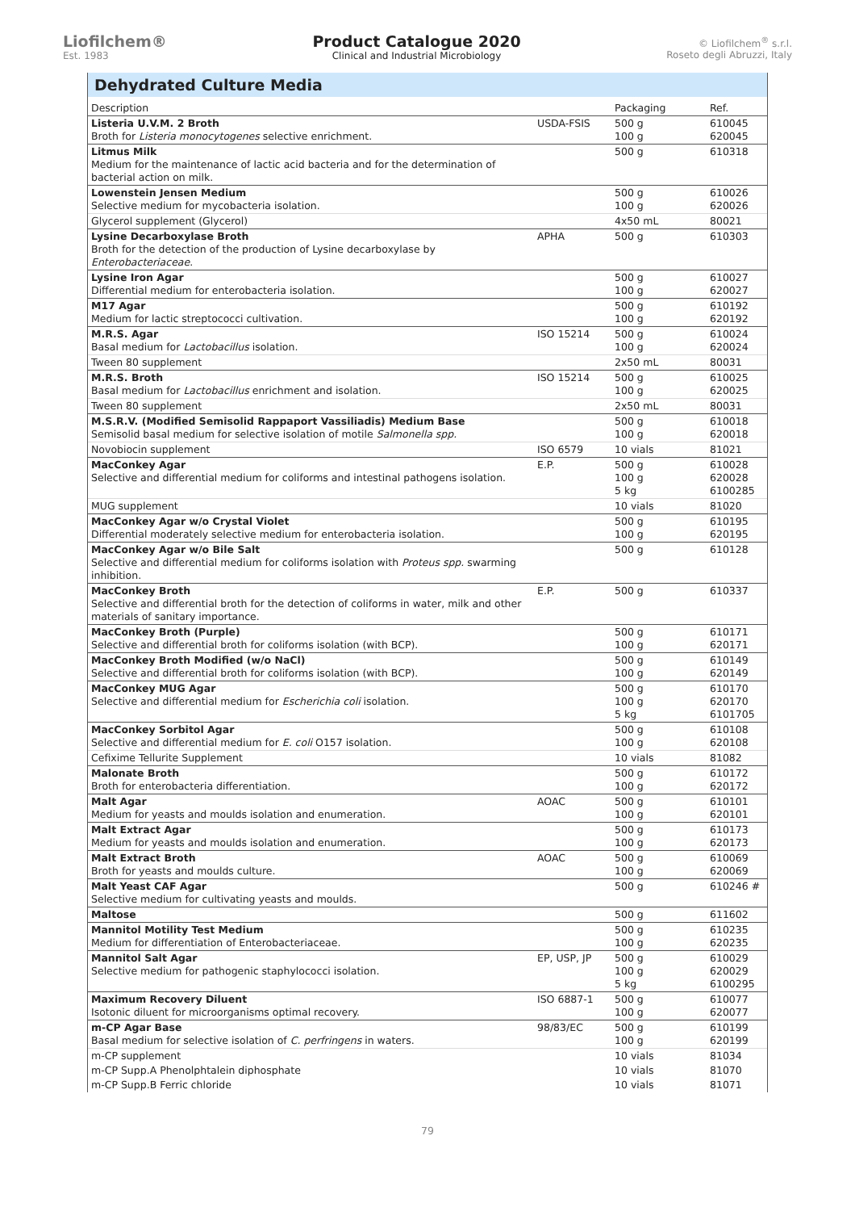Liofilchem®
Est. 1983
Product Catalogue 2020
Clinical and Industrial Microbiology
© Liofilchem<sup>®</sup> s.r.l.
Roseto degli Abruzzi, Italy
Dehydrated Culture Media
| Description | | Packaging | Ref. |
| --- | --- | --- | --- |
| Listeria U.V.M. 2 Broth Broth for Listeria monocytogenes selective enrichment. | USDA-FSIS | 500 g 100 g | 610045 620045 |
| Litmus Milk Medium for the maintenance of lactic acid bacteria and for the determination of bacterial action on milk. | | 500 g | 610318 |
| Lowenstein Jensen Medium Selective medium for mycobacteria isolation. | | 500 g 100 g | 610026 620026 |
| Glycerol supplement (Glycerol) | | 4x50 mL | 80021 |
| Lysine Decarboxylase Broth Broth for the detection of the production of Lysine decarboxylase by Enterobacteriaceae . | APHA | 500 g | 610303 |
| Lysine Iron Agar Differential medium for enterobacteria isolation. | | 500 g 100 g | 610027 620027 |
| M17 Agar Medium for lactic streptococci cultivation. | | 500 g 100 g | 610192 620192 |
| M.R.S. Agar Basal medium for Lactobacillus isolation. | ISO 15214 | 500 g 100 g | 610024 620024 |
| Tween 80 supplement | | 2x50 mL | 80031 |
| M.R.S. Broth Basal medium for Lactobacillus enrichment and isolation. | ISO 15214 | 500 g 100 g | 610025 620025 |
| Tween 80 supplement | | 2x50 mL | 80031 |
| M.S.R.V. (Modified Semisolid Rappaport Vassiliadis) Medium Base Semisolid basal medium for selective isolation of motile Salmonella spp. | | 500 g 100 g | 610018 620018 |
| Novobiocin supplement | ISO 6579 | 10 vials | 81021 |
| MacConkey Agar Selective and differential medium for coliforms and intestinal pathogens isolation. | E.P. | 500 g 100 g 5 kg | 610028 620028 6100285 |
| MUG supplement | | 10 vials | 81020 |
| MacConkey Agar w/o Crystal Violet Differential moderately selective medium for enterobacteria isolation. | | 500 g 100 g | 610195 620195 |
| MacConkey Agar w/o Bile Salt Selective and differential medium for coliforms isolation with Proteus spp. swarming inhibition. | | 500 g | 610128 |
| MacConkey Broth Selective and differential broth for the detection of coliforms in water, milk and other materials of sanitary importance. | E.P. | 500 g | 610337 |
| MacConkey Broth (Purple) Selective and differential broth for coliforms isolation (with BCP). | | 500 g 100 g | 610171 620171 |
| MacConkey Broth Modified (w/o NaCl) Selective and differential broth for coliforms isolation (with BCP). | | 500 g 100 g | 610149 620149 |
| MacConkey MUG Agar Selective and differential medium for Escherichia coli isolation. | | 500 g 100 g 5 kg | 610170 620170 6101705 |
| MacConkey Sorbitol Agar Selective and differential medium for E. coli O157 isolation. | | 500 g 100 g | 610108 620108 |
| Cefixime Tellurite Supplement | | 10 vials | 81082 |
| Malonate Broth Broth for enterobacteria differentiation. | | 500 g 100 g | 610172 620172 |
| Malt Agar Medium for yeasts and moulds isolation and enumeration. | AOAC | 500 g 100 g | 610101 620101 |
| Malt Extract Agar Medium for yeasts and moulds isolation and enumeration. | | 500 g 100 g | 610173 620173 |
| Malt Extract Broth Broth for yeasts and moulds culture. | AOAC | 500 g 100 g | 610069 620069 |
| Malt Yeast CAF Agar Selective medium for cultivating yeasts and moulds. | | 500 g | 610246 # |
| Maltose | | 500 g | 611602 |
| Mannitol Motility Test Medium Medium for differentiation of Enterobacteriaceae. | | 500 g 100 g | 610235 620235 |
| Mannitol Salt Agar Selective medium for pathogenic staphylococci isolation. | EP, USP, JP | 500 g 100 g 5 kg | 610029 620029 6100295 |
| Maximum Recovery Diluent Isotonic diluent for microorganisms optimal recovery. | ISO 6887-1 | 500 g 100 g | 610077 620077 |
| m-CP Agar Base Basal medium for selective isolation of C. perfringens in waters. | 98/83/EC | 500 g 100 g | 610199 620199 |
| m-CP supplement | | 10 vials | 81034 |
| m-CP Supp.A Phenolphtalein diphosphate | | 10 vials | 81070 |
| m-CP Supp.B Ferric chloride | | 10 vials | 81071 |
79